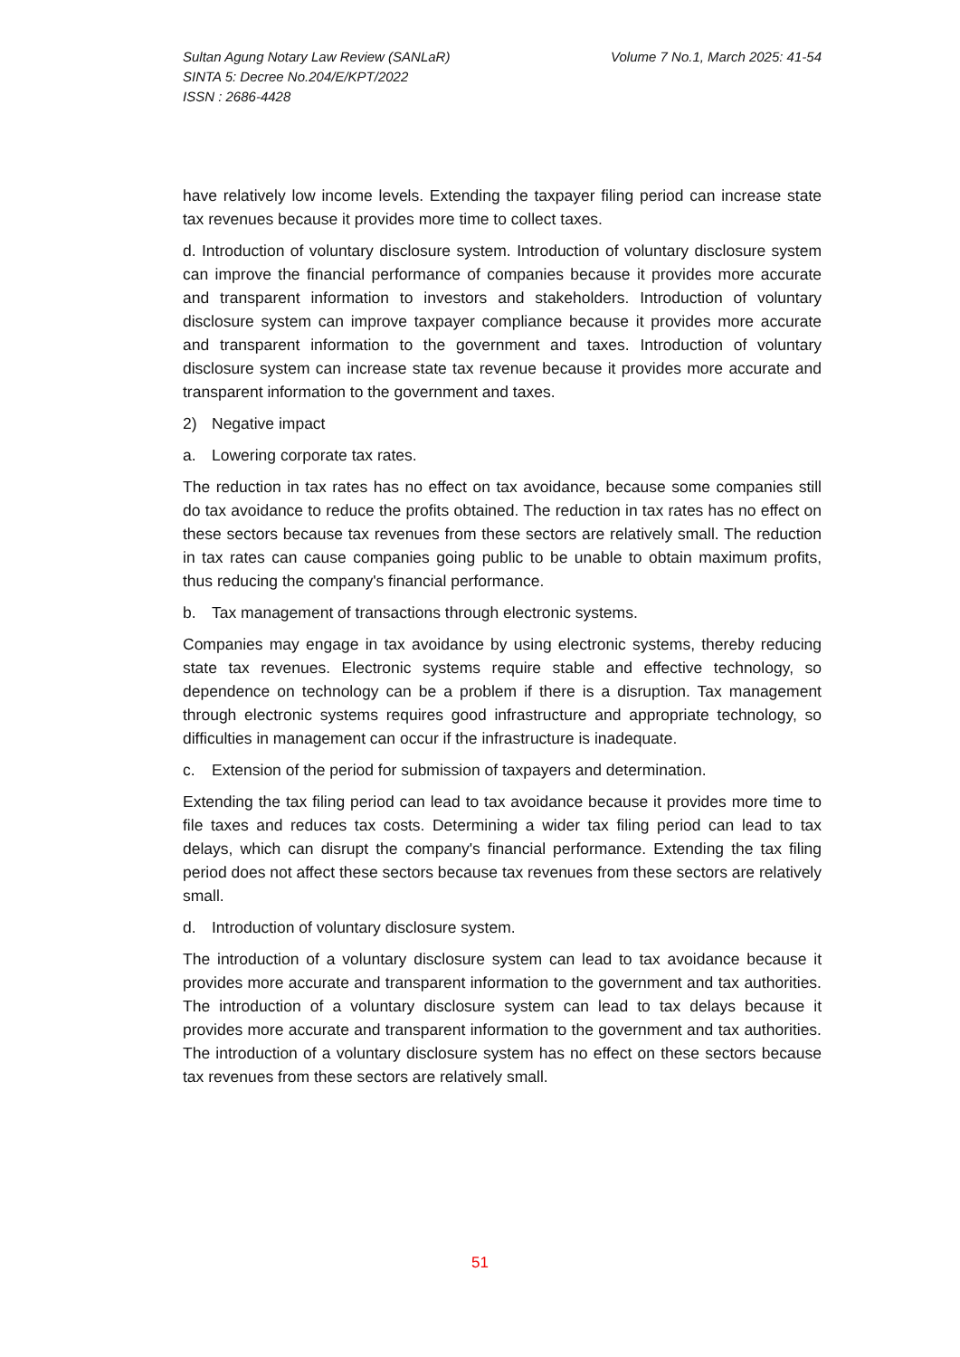Sultan Agung Notary Law Review (SANLaR) Volume 7 No.1, March 2025: 41-54
SINTA 5: Decree No.204/E/KPT/2022
ISSN : 2686-4428
have relatively low income levels. Extending the taxpayer filing period can increase state tax revenues because it provides more time to collect taxes.
d. Introduction of voluntary disclosure system. Introduction of voluntary disclosure system can improve the financial performance of companies because it provides more accurate and transparent information to investors and stakeholders. Introduction of voluntary disclosure system can improve taxpayer compliance because it provides more accurate and transparent information to the government and taxes. Introduction of voluntary disclosure system can increase state tax revenue because it provides more accurate and transparent information to the government and taxes.
2) Negative impact
a. Lowering corporate tax rates.
The reduction in tax rates has no effect on tax avoidance, because some companies still do tax avoidance to reduce the profits obtained. The reduction in tax rates has no effect on these sectors because tax revenues from these sectors are relatively small. The reduction in tax rates can cause companies going public to be unable to obtain maximum profits, thus reducing the company's financial performance.
b. Tax management of transactions through electronic systems.
Companies may engage in tax avoidance by using electronic systems, thereby reducing state tax revenues. Electronic systems require stable and effective technology, so dependence on technology can be a problem if there is a disruption. Tax management through electronic systems requires good infrastructure and appropriate technology, so difficulties in management can occur if the infrastructure is inadequate.
c. Extension of the period for submission of taxpayers and determination.
Extending the tax filing period can lead to tax avoidance because it provides more time to file taxes and reduces tax costs. Determining a wider tax filing period can lead to tax delays, which can disrupt the company's financial performance. Extending the tax filing period does not affect these sectors because tax revenues from these sectors are relatively small.
d. Introduction of voluntary disclosure system.
The introduction of a voluntary disclosure system can lead to tax avoidance because it provides more accurate and transparent information to the government and tax authorities. The introduction of a voluntary disclosure system can lead to tax delays because it provides more accurate and transparent information to the government and tax authorities. The introduction of a voluntary disclosure system has no effect on these sectors because tax revenues from these sectors are relatively small.
51